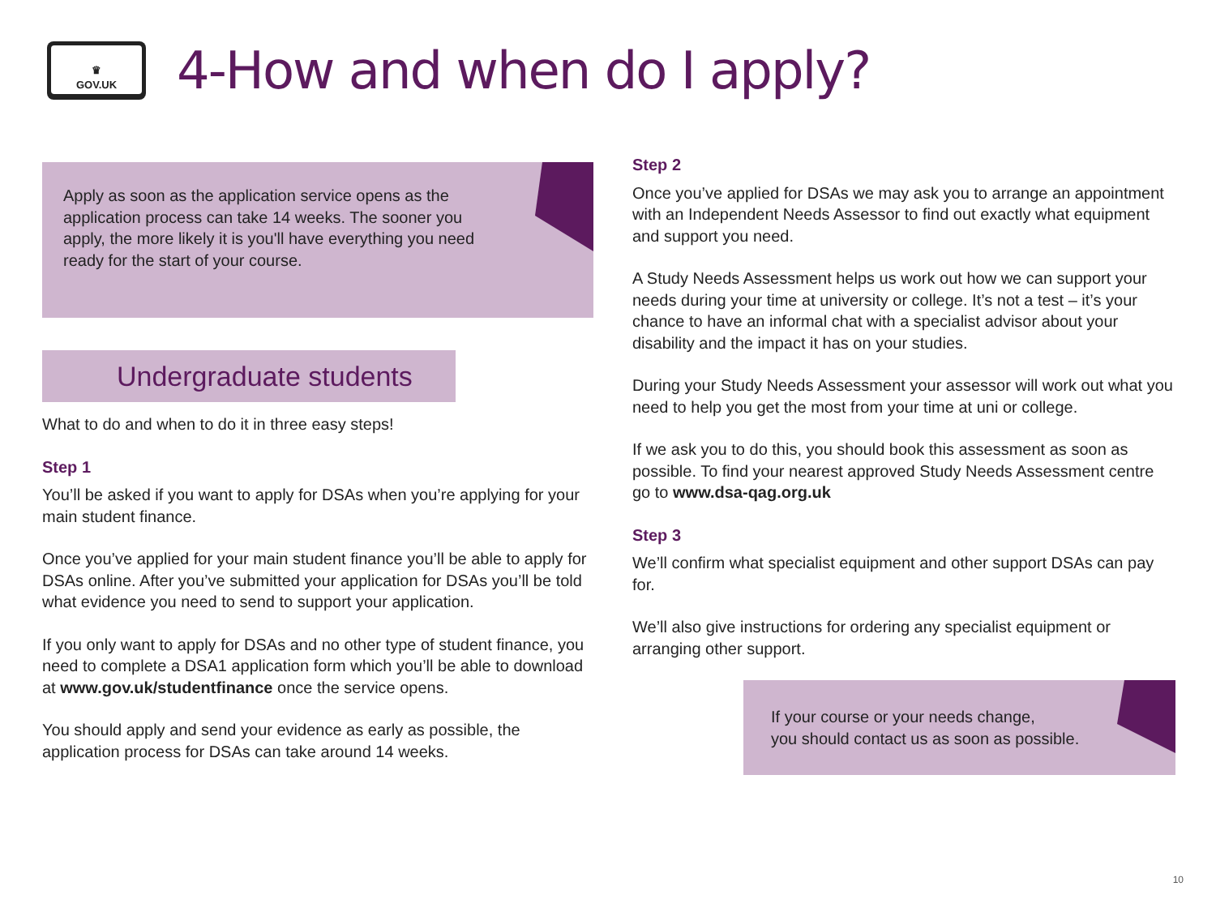♛
GOV.UK
4-How and when do I apply?
Apply as soon as the application service opens as the application process can take 14 weeks. The sooner you apply, the more likely it is you'll have everything you need ready for the start of your course.
Undergraduate students
What to do and when to do it in three easy steps!
Step 1
You’ll be asked if you want to apply for DSAs when you’re applying for your main student finance.
Once you’ve applied for your main student finance you’ll be able to apply for DSAs online. After you’ve submitted your application for DSAs you’ll be told what evidence you need to send to support your application.
If you only want to apply for DSAs and no other type of student finance, you need to complete a DSA1 application form which you’ll be able to download at www.gov.uk/studentfinance once the service opens.
You should apply and send your evidence as early as possible, the application process for DSAs can take around 14 weeks.
Step 2
Once you’ve applied for DSAs we may ask you to arrange an appointment with an Independent Needs Assessor to find out exactly what equipment and support you need.
A Study Needs Assessment helps us work out how we can support your needs during your time at university or college. It’s not a test – it’s your chance to have an informal chat with a specialist advisor about your disability and the impact it has on your studies.
During your Study Needs Assessment your assessor will work out what you need to help you get the most from your time at uni or college.
If we ask you to do this, you should book this assessment as soon as possible. To find your nearest approved Study Needs Assessment centre go to www.dsa-qag.org.uk
Step 3
We’ll confirm what specialist equipment and other support DSAs can pay for.
We’ll also give instructions for ordering any specialist equipment or arranging other support.
If your course or your needs change,
you should contact us as soon as possible.
10